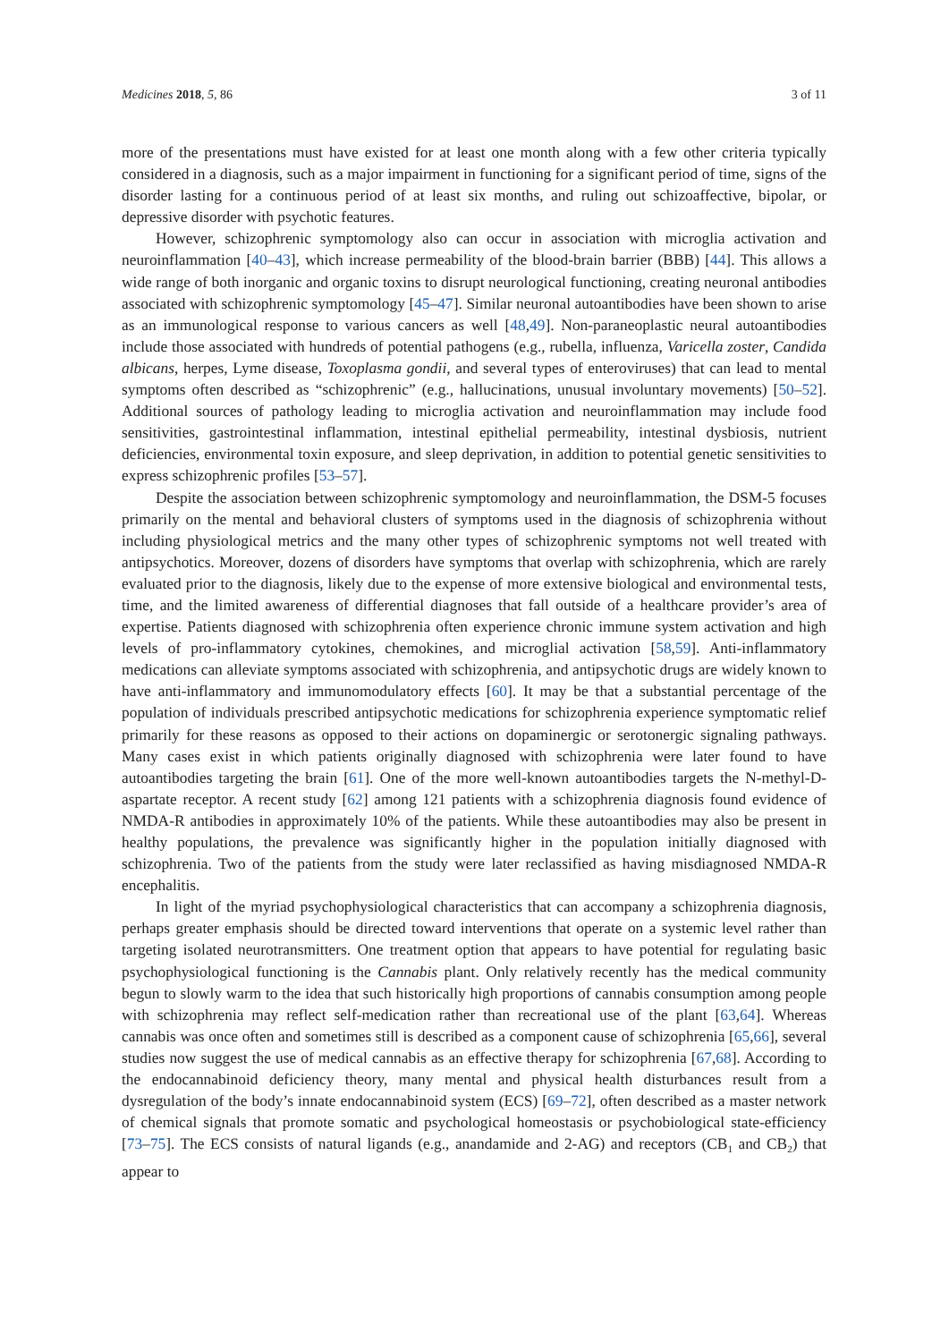Medicines 2018, 5, 86 3 of 11
more of the presentations must have existed for at least one month along with a few other criteria typically considered in a diagnosis, such as a major impairment in functioning for a significant period of time, signs of the disorder lasting for a continuous period of at least six months, and ruling out schizoaffective, bipolar, or depressive disorder with psychotic features.
However, schizophrenic symptomology also can occur in association with microglia activation and neuroinflammation [40–43], which increase permeability of the blood-brain barrier (BBB) [44]. This allows a wide range of both inorganic and organic toxins to disrupt neurological functioning, creating neuronal antibodies associated with schizophrenic symptomology [45–47]. Similar neuronal autoantibodies have been shown to arise as an immunological response to various cancers as well [48,49]. Non-paraneoplastic neural autoantibodies include those associated with hundreds of potential pathogens (e.g., rubella, influenza, Varicella zoster, Candida albicans, herpes, Lyme disease, Toxoplasma gondii, and several types of enteroviruses) that can lead to mental symptoms often described as “schizophrenic” (e.g., hallucinations, unusual involuntary movements) [50–52]. Additional sources of pathology leading to microglia activation and neuroinflammation may include food sensitivities, gastrointestinal inflammation, intestinal epithelial permeability, intestinal dysbiosis, nutrient deficiencies, environmental toxin exposure, and sleep deprivation, in addition to potential genetic sensitivities to express schizophrenic profiles [53–57].
Despite the association between schizophrenic symptomology and neuroinflammation, the DSM-5 focuses primarily on the mental and behavioral clusters of symptoms used in the diagnosis of schizophrenia without including physiological metrics and the many other types of schizophrenic symptoms not well treated with antipsychotics. Moreover, dozens of disorders have symptoms that overlap with schizophrenia, which are rarely evaluated prior to the diagnosis, likely due to the expense of more extensive biological and environmental tests, time, and the limited awareness of differential diagnoses that fall outside of a healthcare provider’s area of expertise. Patients diagnosed with schizophrenia often experience chronic immune system activation and high levels of pro-inflammatory cytokines, chemokines, and microglial activation [58,59]. Anti-inflammatory medications can alleviate symptoms associated with schizophrenia, and antipsychotic drugs are widely known to have anti-inflammatory and immunomodulatory effects [60]. It may be that a substantial percentage of the population of individuals prescribed antipsychotic medications for schizophrenia experience symptomatic relief primarily for these reasons as opposed to their actions on dopaminergic or serotonergic signaling pathways. Many cases exist in which patients originally diagnosed with schizophrenia were later found to have autoantibodies targeting the brain [61]. One of the more well-known autoantibodies targets the N-methyl-D-aspartate receptor. A recent study [62] among 121 patients with a schizophrenia diagnosis found evidence of NMDA-R antibodies in approximately 10% of the patients. While these autoantibodies may also be present in healthy populations, the prevalence was significantly higher in the population initially diagnosed with schizophrenia. Two of the patients from the study were later reclassified as having misdiagnosed NMDA-R encephalitis.
In light of the myriad psychophysiological characteristics that can accompany a schizophrenia diagnosis, perhaps greater emphasis should be directed toward interventions that operate on a systemic level rather than targeting isolated neurotransmitters. One treatment option that appears to have potential for regulating basic psychophysiological functioning is the Cannabis plant. Only relatively recently has the medical community begun to slowly warm to the idea that such historically high proportions of cannabis consumption among people with schizophrenia may reflect self-medication rather than recreational use of the plant [63,64]. Whereas cannabis was once often and sometimes still is described as a component cause of schizophrenia [65,66], several studies now suggest the use of medical cannabis as an effective therapy for schizophrenia [67,68]. According to the endocannabinoid deficiency theory, many mental and physical health disturbances result from a dysregulation of the body’s innate endocannabinoid system (ECS) [69–72], often described as a master network of chemical signals that promote somatic and psychological homeostasis or psychobiological state-efficiency [73–75]. The ECS consists of natural ligands (e.g., anandamide and 2-AG) and receptors (CB<sub>1</sub> and CB<sub>2</sub>) that appear to